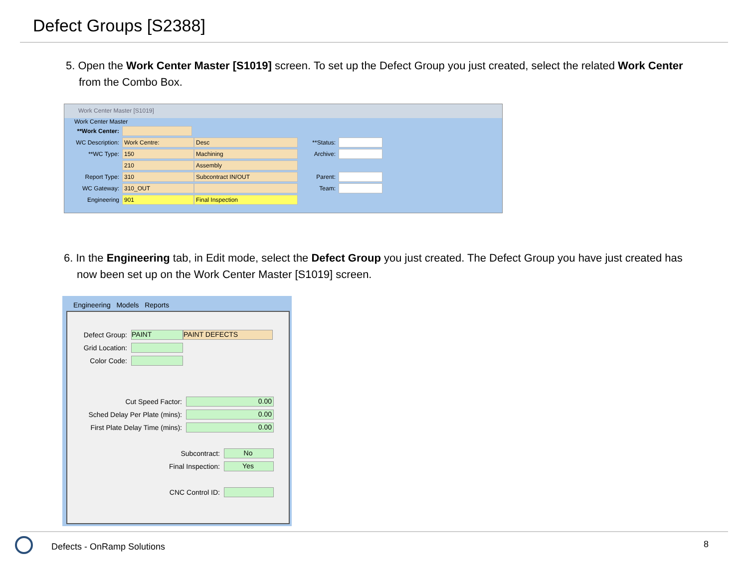Defect Groups [S2388]
5. Open the Work Center Master [S1019] screen. To set up the Defect Group you just created, select the related Work Center from the Combo Box.
Work Center Master [S1019]
Work Center Master
**Work Center:
WC Description: Work Centre: Desc
**WC Type: 150 Machining
210 Assembly
Report Type: 310 Subcontract IN/OUT
WC Gateway: 310_OUT
Engineering 901 Final Inspection
**Status:
Archive:
Parent:
Team:
6. In the Engineering tab, in Edit mode, select the Defect Group you just created. The Defect Group you have just created has now been set up on the Work Center Master [S1019] screen.
Engineering Models Reports
Defect Group: PAINT PAINT DEFECTS
Grid Location:
Color Code:
Cut Speed Factor: 0.00
Sched Delay Per Plate (mins): 0.00
First Plate Delay Time (mins): 0.00
Subcontract: No
Final Inspection: Yes
CNC Control ID:
Defects - OnRamp Solutions 8